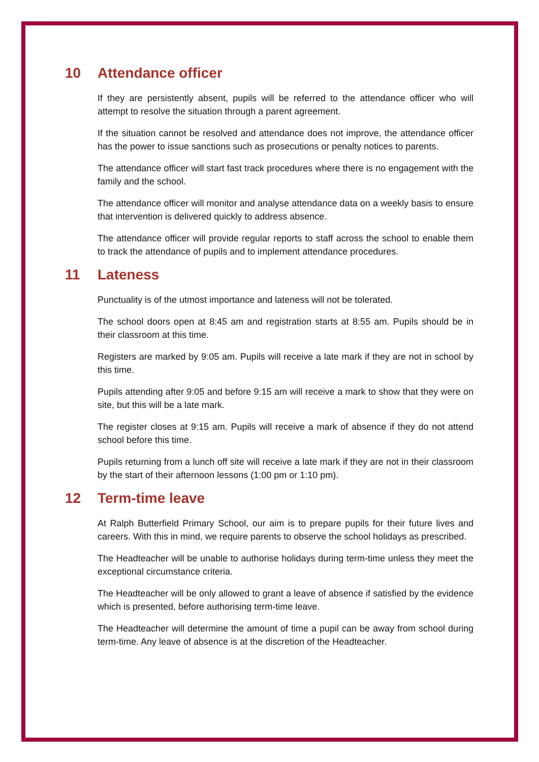10 Attendance officer
If they are persistently absent, pupils will be referred to the attendance officer who will attempt to resolve the situation through a parent agreement.
If the situation cannot be resolved and attendance does not improve, the attendance officer has the power to issue sanctions such as prosecutions or penalty notices to parents.
The attendance officer will start fast track procedures where there is no engagement with the family and the school.
The attendance officer will monitor and analyse attendance data on a weekly basis to ensure that intervention is delivered quickly to address absence.
The attendance officer will provide regular reports to staff across the school to enable them to track the attendance of pupils and to implement attendance procedures.
11 Lateness
Punctuality is of the utmost importance and lateness will not be tolerated.
The school doors open at 8:45 am and registration starts at 8:55 am. Pupils should be in their classroom at this time.
Registers are marked by 9:05 am. Pupils will receive a late mark if they are not in school by this time.
Pupils attending after 9:05 and before 9:15 am will receive a mark to show that they were on site, but this will be a late mark.
The register closes at 9:15 am. Pupils will receive a mark of absence if they do not attend school before this time.
Pupils returning from a lunch off site will receive a late mark if they are not in their classroom by the start of their afternoon lessons (1:00 pm or 1:10 pm).
12 Term-time leave
At Ralph Butterfield Primary School, our aim is to prepare pupils for their future lives and careers. With this in mind, we require parents to observe the school holidays as prescribed.
The Headteacher will be unable to authorise holidays during term-time unless they meet the exceptional circumstance criteria.
The Headteacher will be only allowed to grant a leave of absence if satisfied by the evidence which is presented, before authorising term-time leave.
The Headteacher will determine the amount of time a pupil can be away from school during term-time. Any leave of absence is at the discretion of the Headteacher.